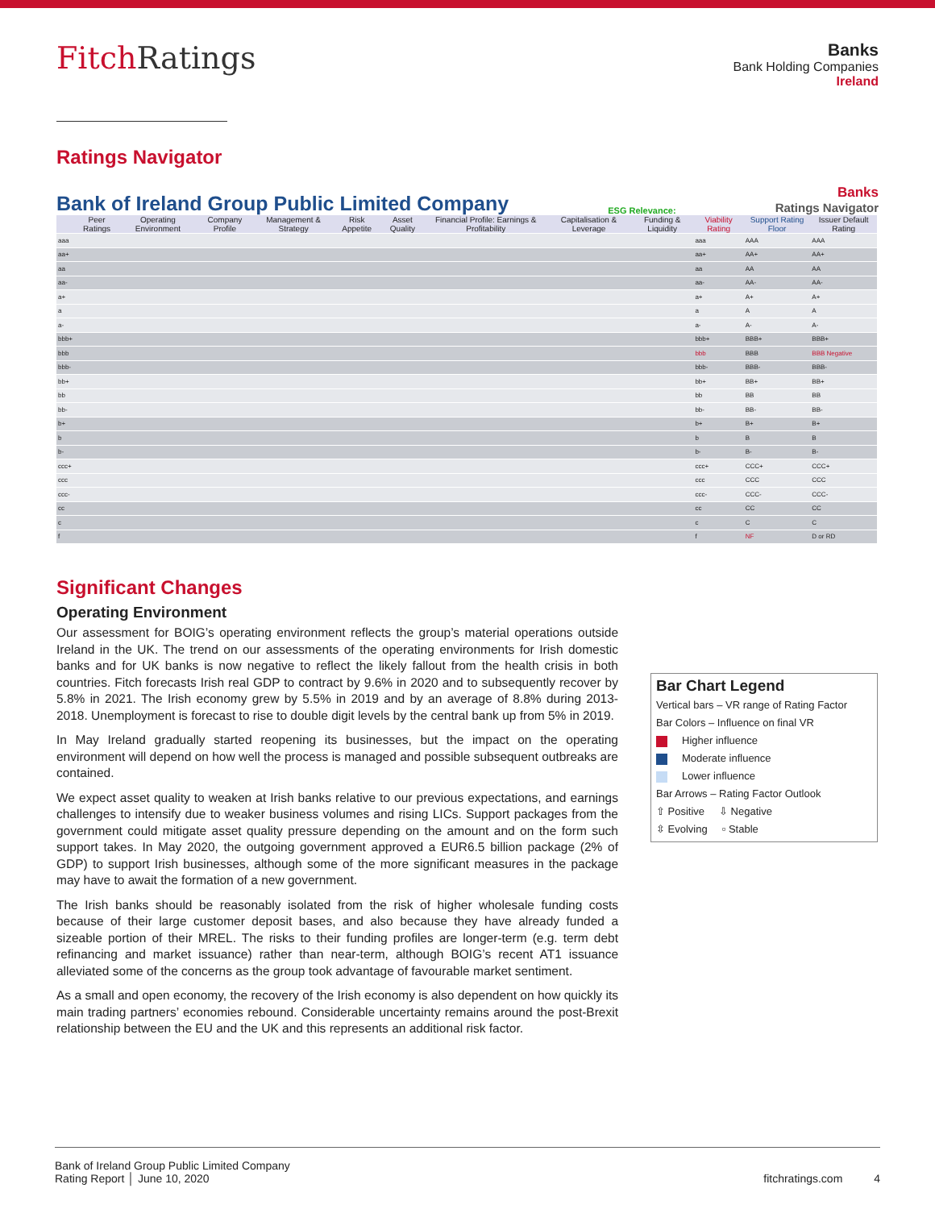Fitch Ratings
Banks
Bank Holding Companies
Ireland
Ratings Navigator
Bank of Ireland Group Public Limited Company ESG Relevance: Banks
Ratings Navigator
| | Peer Ratings | Operating Environment | Company Profile | Management & Strategy | Risk Appetite | Asset Quality | Financial Profile: Earnings & Profitability | Capitalisation & Leverage | Funding & Liquidity | Viability Rating | Support Rating Floor | Issuer Default Rating |
| --- | --- | --- | --- | --- | --- | --- | --- | --- | --- | --- | --- | --- |
| aaa | | | | | | | | | | aaa | AAA | AAA |
| aa+ | | | | | | | | | | aa+ | AA+ | AA+ |
| aa | | | | | | | | | | aa | AA | AA |
| aa- | | | | | | | | | | aa- | AA- | AA- |
| a+ | | | | | | | | | | a+ | A+ | A+ |
| a | | | | | | | | | | a | A | A |
| a- | | | | | | | | | | a- | A- | A- |
| bbb+ | | | | | | | | | | bbb+ | BBB+ | BBB+ |
| bbb | | | | | | | | | | bbb | BBB | BBB Negative |
| bbb- | | | | | | | | | | bbb- | BBB- | BBB- |
| bb+ | | | | | | | | | | bb+ | BB+ | BB+ |
| bb | | | | | | | | | | bb | BB | BB |
| bb- | | | | | | | | | | bb- | BB- | BB- |
| b+ | | | | | | | | | | b+ | B+ | B+ |
| b | | | | | | | | | | b | B | B |
| b- | | | | | | | | | | b- | B- | B- |
| ccc+ | | | | | | | | | | ccc+ | CCC+ | CCC+ |
| ccc | | | | | | | | | | ccc | CCC | CCC |
| ccc- | | | | | | | | | | ccc- | CCC- | CCC- |
| cc | | | | | | | | | | cc | CC | CC |
| c | | | | | | | | | | c | C | C |
| f | | | | | | | | | | f | NF | D or RD |
Significant Changes
Operating Environment
Our assessment for BOIG’s operating environment reflects the group’s material operations outside Ireland in the UK. The trend on our assessments of the operating environments for Irish domestic banks and for UK banks is now negative to reflect the likely fallout from the health crisis in both countries. Fitch forecasts Irish real GDP to contract by 9.6% in 2020 and to subsequently recover by 5.8% in 2021. The Irish economy grew by 5.5% in 2019 and by an average of 8.8% during 2013-2018. Unemployment is forecast to rise to double digit levels by the central bank up from 5% in 2019.
In May Ireland gradually started reopening its businesses, but the impact on the operating environment will depend on how well the process is managed and possible subsequent outbreaks are contained.
We expect asset quality to weaken at Irish banks relative to our previous expectations, and earnings challenges to intensify due to weaker business volumes and rising LICs. Support packages from the government could mitigate asset quality pressure depending on the amount and on the form such support takes. In May 2020, the outgoing government approved a EUR6.5 billion package (2% of GDP) to support Irish businesses, although some of the more significant measures in the package may have to await the formation of a new government.
The Irish banks should be reasonably isolated from the risk of higher wholesale funding costs because of their large customer deposit bases, and also because they have already funded a sizeable portion of their MREL. The risks to their funding profiles are longer-term (e.g. term debt refinancing and market issuance) rather than near-term, although BOIG’s recent AT1 issuance alleviated some of the concerns as the group took advantage of favourable market sentiment.
As a small and open economy, the recovery of the Irish economy is also dependent on how quickly its main trading partners’ economies rebound. Considerable uncertainty remains around the post-Brexit relationship between the EU and the UK and this represents an additional risk factor.
Bar Chart Legend
Vertical bars – VR range of Rating Factor
Bar Colors – Influence on final VR
Higher influence
Moderate influence
Lower influence
Bar Arrows – Rating Factor Outlook
⇧ Positive ⇩ Negative
⇳ Evolving ▫ Stable
Bank of Ireland Group Public Limited Company
Rating Report │ June 10, 2020
fitchratings.com 4